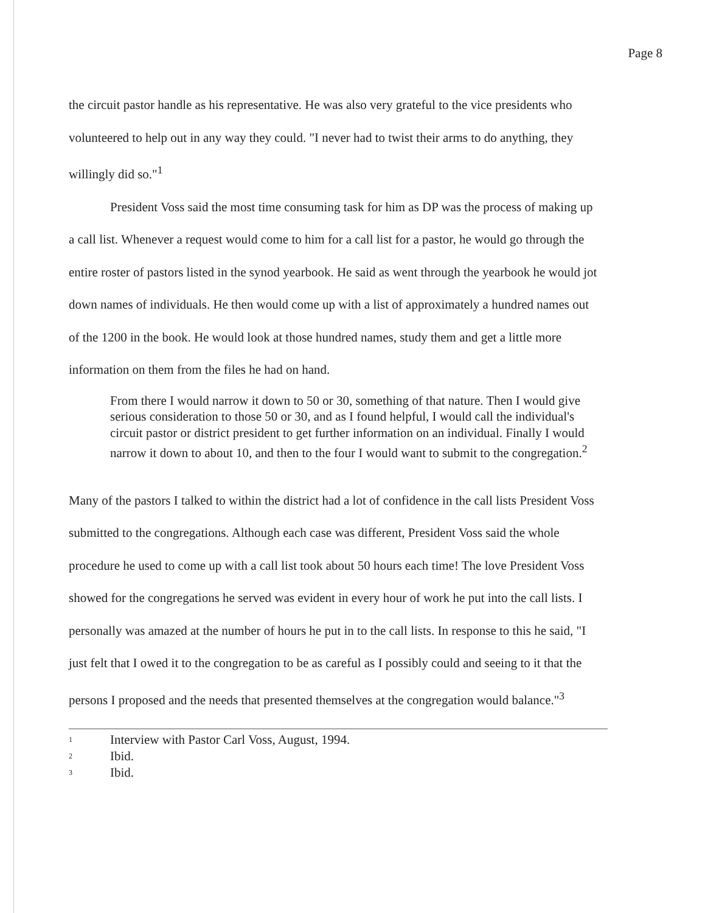Page 8
the circuit pastor handle as his representative. He was also very grateful to the vice presidents who volunteered to help out in any way they could. "I never had to twist their arms to do anything, they willingly did so."<sup>1</sup>
President Voss said the most time consuming task for him as DP was the process of making up a call list. Whenever a request would come to him for a call list for a pastor, he would go through the entire roster of pastors listed in the synod yearbook. He said as went through the yearbook he would jot down names of individuals. He then would come up with a list of approximately a hundred names out of the 1200 in the book. He would look at those hundred names, study them and get a little more information on them from the files he had on hand.
From there I would narrow it down to 50 or 30, something of that nature. Then I would give serious consideration to those 50 or 30, and as I found helpful, I would call the individual's circuit pastor or district president to get further information on an individual. Finally I would narrow it down to about 10, and then to the four I would want to submit to the congregation.<sup>2</sup>
Many of the pastors I talked to within the district had a lot of confidence in the call lists President Voss submitted to the congregations. Although each case was different, President Voss said the whole procedure he used to come up with a call list took about 50 hours each time! The love President Voss showed for the congregations he served was evident in every hour of work he put into the call lists. I personally was amazed at the number of hours he put in to the call lists. In response to this he said, "I just felt that I owed it to the congregation to be as careful as I possibly could and seeing to it that the persons I proposed and the needs that presented themselves at the congregation would balance."<sup>3</sup>
1 Interview with Pastor Carl Voss, August, 1994.
2 Ibid.
3 Ibid.